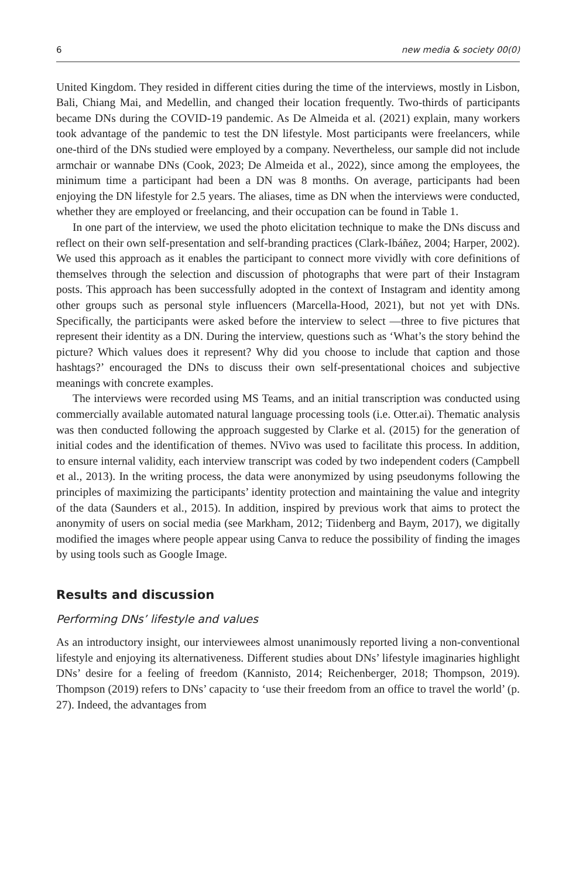6 new media & society 00(0)
United Kingdom. They resided in different cities during the time of the interviews, mostly in Lisbon, Bali, Chiang Mai, and Medellin, and changed their location frequently. Two-thirds of participants became DNs during the COVID-19 pandemic. As De Almeida et al. (2021) explain, many workers took advantage of the pandemic to test the DN lifestyle. Most participants were freelancers, while one-third of the DNs studied were employed by a company. Nevertheless, our sample did not include armchair or wannabe DNs (Cook, 2023; De Almeida et al., 2022), since among the employees, the minimum time a participant had been a DN was 8 months. On average, participants had been enjoying the DN lifestyle for 2.5 years. The aliases, time as DN when the interviews were conducted, whether they are employed or freelancing, and their occupation can be found in Table 1.
In one part of the interview, we used the photo elicitation technique to make the DNs discuss and reflect on their own self-presentation and self-branding practices (Clark-Ibáñez, 2004; Harper, 2002). We used this approach as it enables the participant to connect more vividly with core definitions of themselves through the selection and discussion of photographs that were part of their Instagram posts. This approach has been successfully adopted in the context of Instagram and identity among other groups such as personal style influencers (Marcella-Hood, 2021), but not yet with DNs. Specifically, the participants were asked before the interview to select —three to five pictures that represent their identity as a DN. During the interview, questions such as ‘What’s the story behind the picture? Which values does it represent? Why did you choose to include that caption and those hashtags?’ encouraged the DNs to discuss their own self-presentational choices and subjective meanings with concrete examples.
The interviews were recorded using MS Teams, and an initial transcription was conducted using commercially available automated natural language processing tools (i.e. Otter.ai). Thematic analysis was then conducted following the approach suggested by Clarke et al. (2015) for the generation of initial codes and the identification of themes. NVivo was used to facilitate this process. In addition, to ensure internal validity, each interview transcript was coded by two independent coders (Campbell et al., 2013). In the writing process, the data were anonymized by using pseudonyms following the principles of maximizing the participants’ identity protection and maintaining the value and integrity of the data (Saunders et al., 2015). In addition, inspired by previous work that aims to protect the anonymity of users on social media (see Markham, 2012; Tiidenberg and Baym, 2017), we digitally modified the images where people appear using Canva to reduce the possibility of finding the images by using tools such as Google Image.
Results and discussion
Performing DNs’ lifestyle and values
As an introductory insight, our interviewees almost unanimously reported living a non-conventional lifestyle and enjoying its alternativeness. Different studies about DNs’ lifestyle imaginaries highlight DNs’ desire for a feeling of freedom (Kannisto, 2014; Reichenberger, 2018; Thompson, 2019). Thompson (2019) refers to DNs’ capacity to ‘use their freedom from an office to travel the world’ (p. 27). Indeed, the advantages from